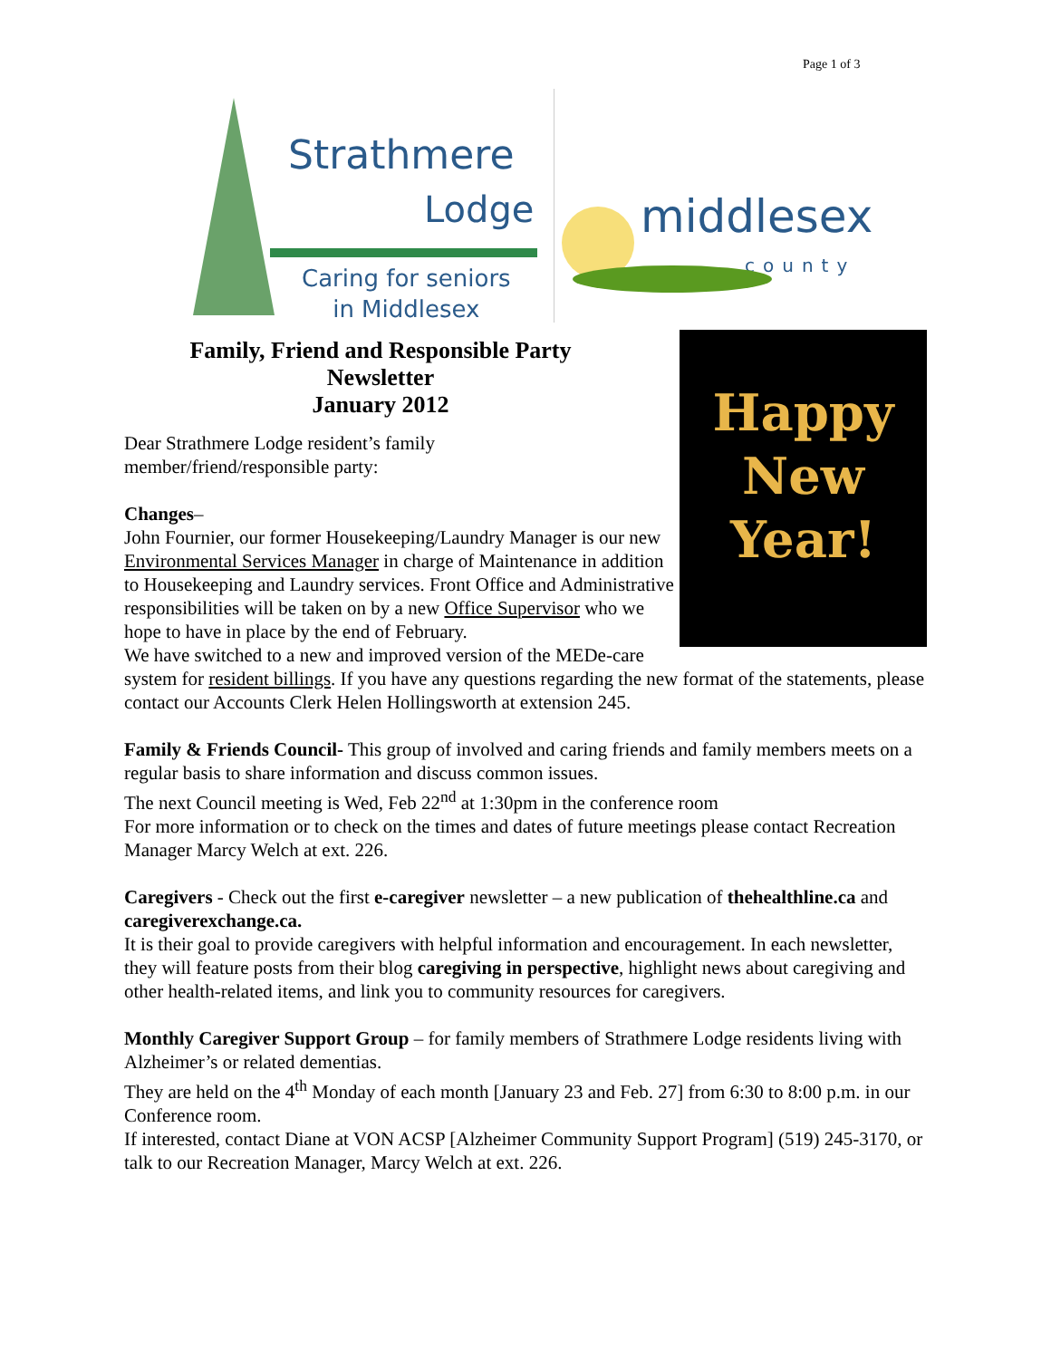Page 1 of 3
Strathmere
Lodge
Caring for seniors
in Middlesex
middlesex
county
Happy
New
Year!
Family, Friend and Responsible Party
Newsletter
January 2012
Dear Strathmere Lodge resident’s family
member/friend/responsible party:
Changes–
John Fournier, our former Housekeeping/Laundry Manager is our new Environmental Services Manager in charge of Maintenance in addition to Housekeeping and Laundry services. Front Office and Administrative responsibilities will be taken on by a new Office Supervisor who we hope to have in place by the end of February.
We have switched to a new and improved version of the MEDe-care system for resident billings. If you have any questions regarding the new format of the statements, please contact our Accounts Clerk Helen Hollingsworth at extension 245.
Family & Friends Council- This group of involved and caring friends and family members meets on a regular basis to share information and discuss common issues.
The next Council meeting is Wed, Feb 22<sup>nd</sup> at 1:30pm in the conference room
For more information or to check on the times and dates of future meetings please contact Recreation Manager Marcy Welch at ext. 226.
Caregivers - Check out the first e-caregiver newsletter – a new publication of thehealthline.ca and caregiverexchange.ca.
It is their goal to provide caregivers with helpful information and encouragement. In each newsletter, they will feature posts from their blog caregiving in perspective, highlight news about caregiving and other health-related items, and link you to community resources for caregivers.
Monthly Caregiver Support Group – for family members of Strathmere Lodge residents living with Alzheimer’s or related dementias.
They are held on the 4<sup>th</sup> Monday of each month [January 23 and Feb. 27] from 6:30 to 8:00 p.m. in our Conference room.
If interested, contact Diane at VON ACSP [Alzheimer Community Support Program] (519) 245-3170, or talk to our Recreation Manager, Marcy Welch at ext. 226.